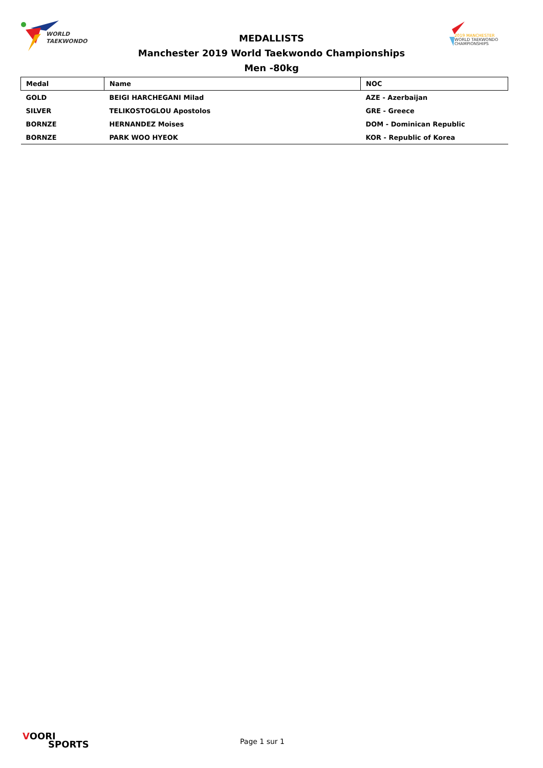WORLD
TAEKWONDO
2019 MANCHESTER
WORLD TAEKWONDO
CHAMPIONSHIPS
MEDALLISTS
Manchester 2019 World Taekwondo Championships
Men -80kg
| Medal | Name | NOC |
| --- | --- | --- |
| GOLD | BEIGI HARCHEGANI Milad | AZE - Azerbaijan |
| SILVER | TELIKOSTOGLOU Apostolos | GRE - Greece |
| BORNZE | HERNANDEZ Moises | DOM - Dominican Republic |
| BORNZE | PARK WOO HYEOK | KOR - Republic of Korea |
VOORI
SPORTS
Page 1 sur 1